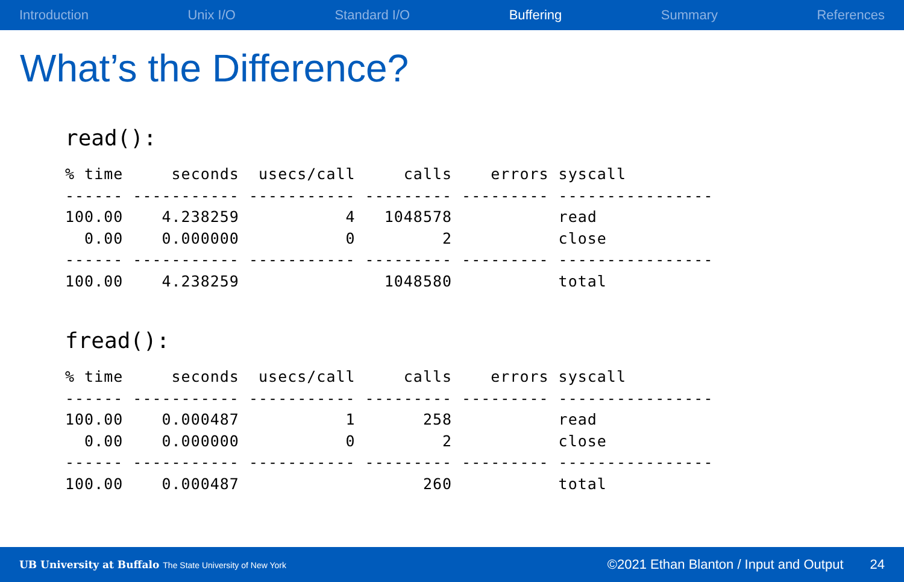Introduction Unix I/O Standard I/O Buffering Summary References
What’s the Difference?
read():
% time     seconds  usecs/call     calls    errors syscall
------ ----------- ----------- --------- --------- ----------------
100.00    4.238259           4   1048578           read
  0.00    0.000000           0         2           close
------ ----------- ----------- --------- --------- ----------------
100.00    4.238259               1048580           total
fread():
% time     seconds  usecs/call     calls    errors syscall
------ ----------- ----------- --------- --------- ----------------
100.00    0.000487           1       258           read
  0.00    0.000000           0         2           close
------ ----------- ----------- --------- --------- ----------------
100.00    0.000487                   260           total
UB University at Buffalo The State University of New York ©2021 Ethan Blanton / Input and Output 24